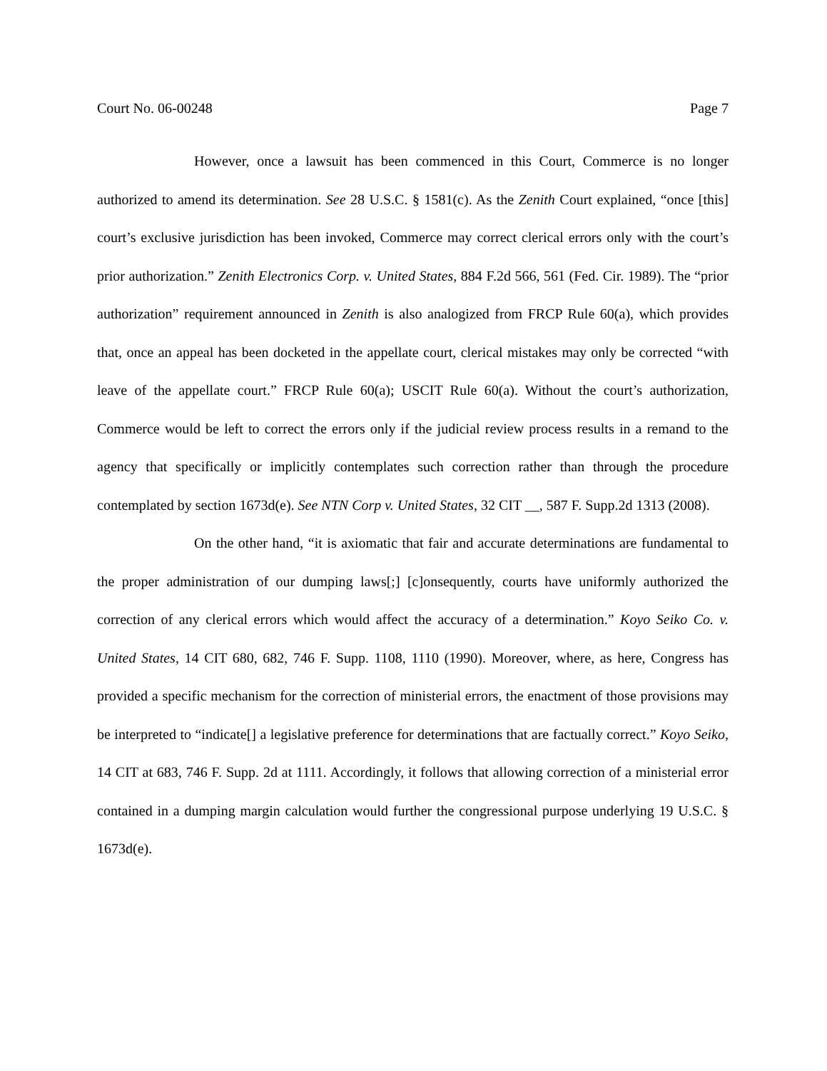Court No. 06-00248 Page 7
However, once a lawsuit has been commenced in this Court, Commerce is no longer authorized to amend its determination. See 28 U.S.C. § 1581(c). As the Zenith Court explained, “once [this] court’s exclusive jurisdiction has been invoked, Commerce may correct clerical errors only with the court’s prior authorization.” Zenith Electronics Corp. v. United States, 884 F.2d 566, 561 (Fed. Cir. 1989). The “prior authorization” requirement announced in Zenith is also analogized from FRCP Rule 60(a), which provides that, once an appeal has been docketed in the appellate court, clerical mistakes may only be corrected “with leave of the appellate court.” FRCP Rule 60(a); USCIT Rule 60(a). Without the court’s authorization, Commerce would be left to correct the errors only if the judicial review process results in a remand to the agency that specifically or implicitly contemplates such correction rather than through the procedure contemplated by section 1673d(e). See NTN Corp v. United States, 32 CIT __, 587 F. Supp.2d 1313 (2008).
On the other hand, “it is axiomatic that fair and accurate determinations are fundamental to the proper administration of our dumping laws[;] [c]onsequently, courts have uniformly authorized the correction of any clerical errors which would affect the accuracy of a determination.” Koyo Seiko Co. v. United States, 14 CIT 680, 682, 746 F. Supp. 1108, 1110 (1990). Moreover, where, as here, Congress has provided a specific mechanism for the correction of ministerial errors, the enactment of those provisions may be interpreted to “indicate[] a legislative preference for determinations that are factually correct.” Koyo Seiko, 14 CIT at 683, 746 F. Supp. 2d at 1111. Accordingly, it follows that allowing correction of a ministerial error contained in a dumping margin calculation would further the congressional purpose underlying 19 U.S.C. § 1673d(e).